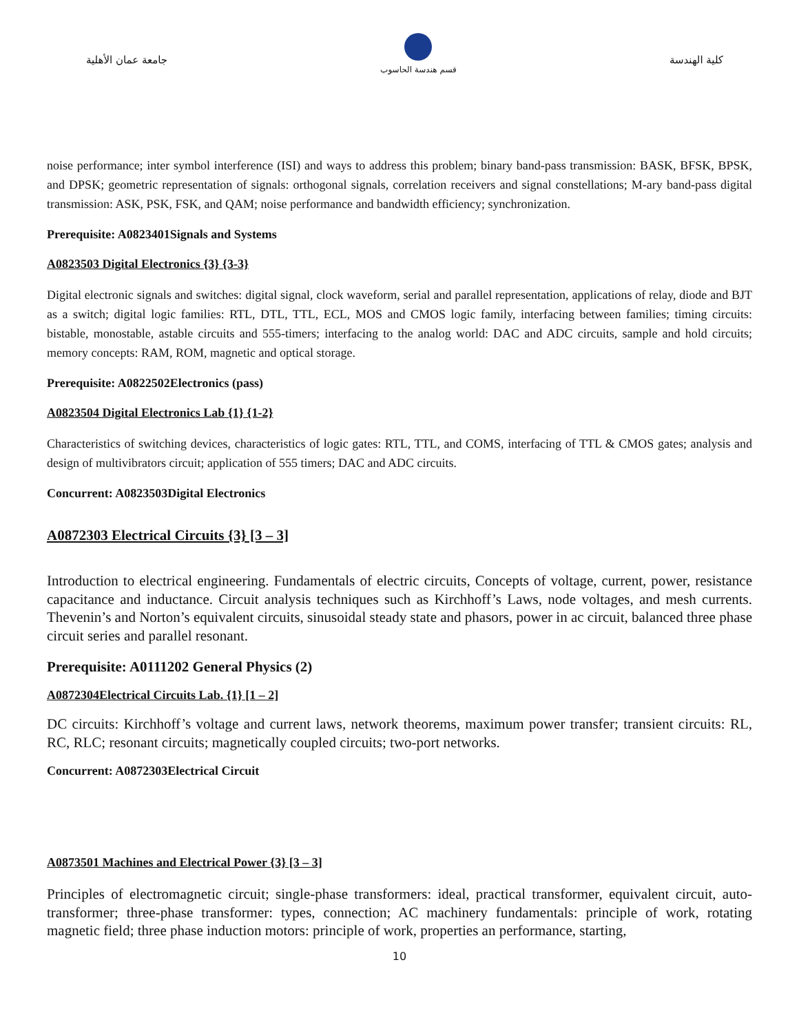جامعة عمان الأهلية
قسم هندسة الحاسوب
كلية الهندسة
noise performance; inter symbol interference (ISI) and ways to address this problem; binary band-pass transmission: BASK, BFSK, BPSK, and DPSK; geometric representation of signals: orthogonal signals, correlation receivers and signal constellations; M-ary band-pass digital transmission: ASK, PSK, FSK, and QAM; noise performance and bandwidth efficiency; synchronization.
Prerequisite: A0823401Signals and Systems
A0823503 Digital Electronics {3} {3-3}
Digital electronic signals and switches: digital signal, clock waveform, serial and parallel representation, applications of relay, diode and BJT as a switch; digital logic families: RTL, DTL, TTL, ECL, MOS and CMOS logic family, interfacing between families; timing circuits: bistable, monostable, astable circuits and 555-timers; interfacing to the analog world: DAC and ADC circuits, sample and hold circuits; memory concepts: RAM, ROM, magnetic and optical storage.
Prerequisite: A0822502Electronics (pass)
A0823504 Digital Electronics Lab {1} {1-2}
Characteristics of switching devices, characteristics of logic gates: RTL, TTL, and COMS, interfacing of TTL & CMOS gates; analysis and design of multivibrators circuit; application of 555 timers; DAC and ADC circuits.
Concurrent: A0823503Digital Electronics
A0872303 Electrical Circuits {3} [3 – 3]
Introduction to electrical engineering. Fundamentals of electric circuits, Concepts of voltage, current, power, resistance capacitance and inductance. Circuit analysis techniques such as Kirchhoff’s Laws, node voltages, and mesh currents. Thevenin’s and Norton’s equivalent circuits, sinusoidal steady state and phasors, power in ac circuit, balanced three phase circuit series and parallel resonant.
Prerequisite: A0111202 General Physics (2)
A0872304Electrical Circuits Lab. {1} [1 – 2]
DC circuits: Kirchhoff’s voltage and current laws, network theorems, maximum power transfer; transient circuits: RL, RC, RLC; resonant circuits; magnetically coupled circuits; two-port networks.
Concurrent: A0872303Electrical Circuit
A0873501 Machines and Electrical Power {3} [3 – 3]
Principles of electromagnetic circuit; single-phase transformers: ideal, practical transformer, equivalent circuit, auto-transformer; three-phase transformer: types, connection; AC machinery fundamentals: principle of work, rotating magnetic field; three phase induction motors: principle of work, properties an performance, starting,
10